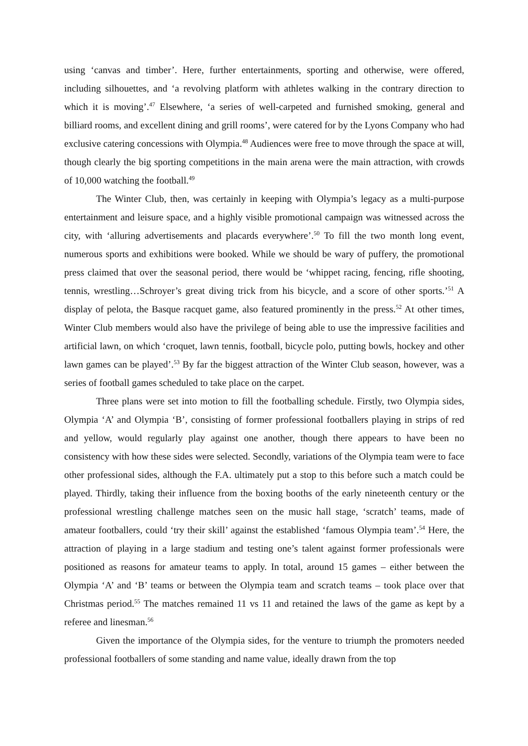using ‘canvas and timber’. Here, further entertainments, sporting and otherwise, were offered, including silhouettes, and ‘a revolving platform with athletes walking in the contrary direction to which it is moving’.<sup>47</sup> Elsewhere, ‘a series of well-carpeted and furnished smoking, general and billiard rooms, and excellent dining and grill rooms’, were catered for by the Lyons Company who had exclusive catering concessions with Olympia.<sup>48</sup> Audiences were free to move through the space at will, though clearly the big sporting competitions in the main arena were the main attraction, with crowds of 10,000 watching the football.<sup>49</sup>
The Winter Club, then, was certainly in keeping with Olympia’s legacy as a multi-purpose entertainment and leisure space, and a highly visible promotional campaign was witnessed across the city, with ‘alluring advertisements and placards everywhere’.<sup>50</sup> To fill the two month long event, numerous sports and exhibitions were booked. While we should be wary of puffery, the promotional press claimed that over the seasonal period, there would be ‘whippet racing, fencing, rifle shooting, tennis, wrestling…Schroyer’s great diving trick from his bicycle, and a score of other sports.’<sup>51</sup> A display of pelota, the Basque racquet game, also featured prominently in the press.<sup>52</sup> At other times, Winter Club members would also have the privilege of being able to use the impressive facilities and artificial lawn, on which ‘croquet, lawn tennis, football, bicycle polo, putting bowls, hockey and other lawn games can be played’.<sup>53</sup> By far the biggest attraction of the Winter Club season, however, was a series of football games scheduled to take place on the carpet.
Three plans were set into motion to fill the footballing schedule. Firstly, two Olympia sides, Olympia ‘A’ and Olympia ‘B’, consisting of former professional footballers playing in strips of red and yellow, would regularly play against one another, though there appears to have been no consistency with how these sides were selected. Secondly, variations of the Olympia team were to face other professional sides, although the F.A. ultimately put a stop to this before such a match could be played. Thirdly, taking their influence from the boxing booths of the early nineteenth century or the professional wrestling challenge matches seen on the music hall stage, ‘scratch’ teams, made of amateur footballers, could ‘try their skill’ against the established ‘famous Olympia team’.<sup>54</sup> Here, the attraction of playing in a large stadium and testing one’s talent against former professionals were positioned as reasons for amateur teams to apply. In total, around 15 games – either between the Olympia ‘A’ and ‘B’ teams or between the Olympia team and scratch teams – took place over that Christmas period.<sup>55</sup> The matches remained 11 vs 11 and retained the laws of the game as kept by a referee and linesman.<sup>56</sup>
Given the importance of the Olympia sides, for the venture to triumph the promoters needed professional footballers of some standing and name value, ideally drawn from the top